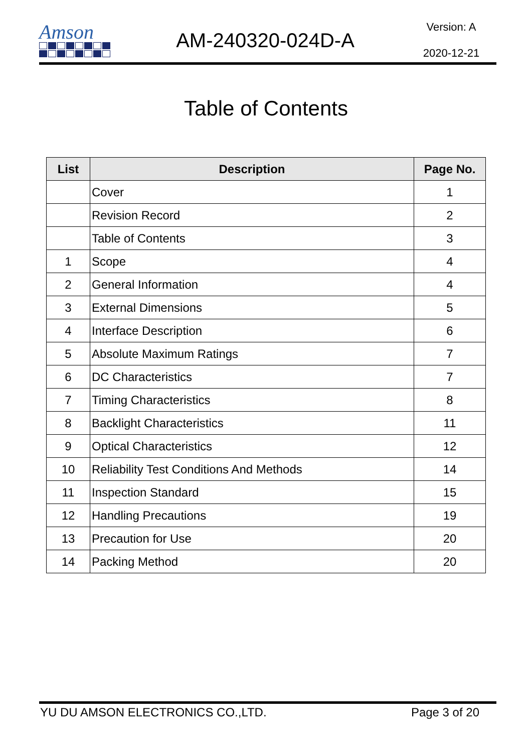Amson
AM-240320-024D-A
Version: A
2020-12-21
Table of Contents
| List | Description | Page No. |
| --- | --- | --- |
| | Cover | 1 |
| | Revision Record | 2 |
| | Table of Contents | 3 |
| 1 | Scope | 4 |
| 2 | General Information | 4 |
| 3 | External Dimensions | 5 |
| 4 | Interface Description | 6 |
| 5 | Absolute Maximum Ratings | 7 |
| 6 | DC Characteristics | 7 |
| 7 | Timing Characteristics | 8 |
| 8 | Backlight Characteristics | 11 |
| 9 | Optical Characteristics | 12 |
| 10 | Reliability Test Conditions And Methods | 14 |
| 11 | Inspection Standard | 15 |
| 12 | Handling Precautions | 19 |
| 13 | Precaution for Use | 20 |
| 14 | Packing Method | 20 |
YU DU AMSON ELECTRONICS CO.,LTD. Page 3 of 20